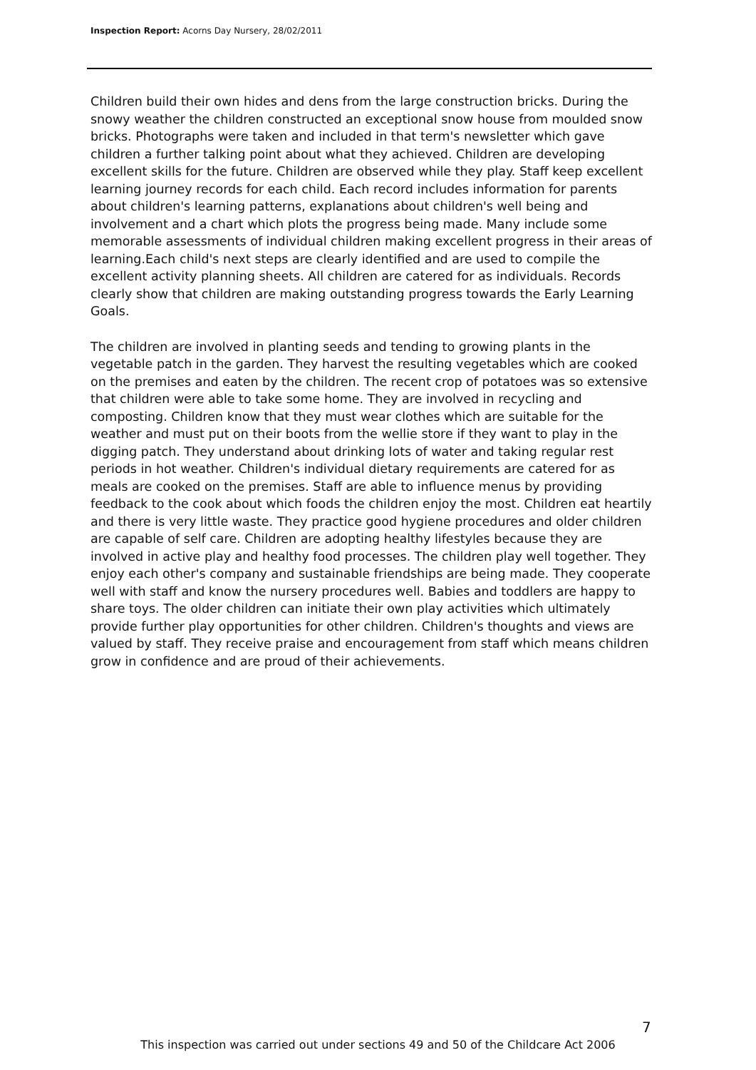Inspection Report: Acorns Day Nursery, 28/02/2011
Children build their own hides and dens from the large construction bricks. During the snowy weather the children constructed an exceptional snow house from moulded snow bricks. Photographs were taken and included in that term's newsletter which gave children a further talking point about what they achieved. Children are developing excellent skills for the future. Children are observed while they play. Staff keep excellent learning journey records for each child. Each record includes information for parents about children's learning patterns, explanations about children's well being and involvement and a chart which plots the progress being made. Many include some memorable assessments of individual children making excellent progress in their areas of learning.Each child's next steps are clearly identified and are used to compile the excellent activity planning sheets. All children are catered for as individuals. Records clearly show that children are making outstanding progress towards the Early Learning Goals.
The children are involved in planting seeds and tending to growing plants in the vegetable patch in the garden. They harvest the resulting vegetables which are cooked on the premises and eaten by the children. The recent crop of potatoes was so extensive that children were able to take some home. They are involved in recycling and composting. Children know that they must wear clothes which are suitable for the weather and must put on their boots from the wellie store if they want to play in the digging patch. They understand about drinking lots of water and taking regular rest periods in hot weather. Children's individual dietary requirements are catered for as meals are cooked on the premises. Staff are able to influence menus by providing feedback to the cook about which foods the children enjoy the most. Children eat heartily and there is very little waste. They practice good hygiene procedures and older children are capable of self care. Children are adopting healthy lifestyles because they are involved in active play and healthy food processes. The children play well together. They enjoy each other's company and sustainable friendships are being made. They cooperate well with staff and know the nursery procedures well. Babies and toddlers are happy to share toys. The older children can initiate their own play activities which ultimately provide further play opportunities for other children. Children's thoughts and views are valued by staff. They receive praise and encouragement from staff which means children grow in confidence and are proud of their achievements.
7
This inspection was carried out under sections 49 and 50 of the Childcare Act 2006